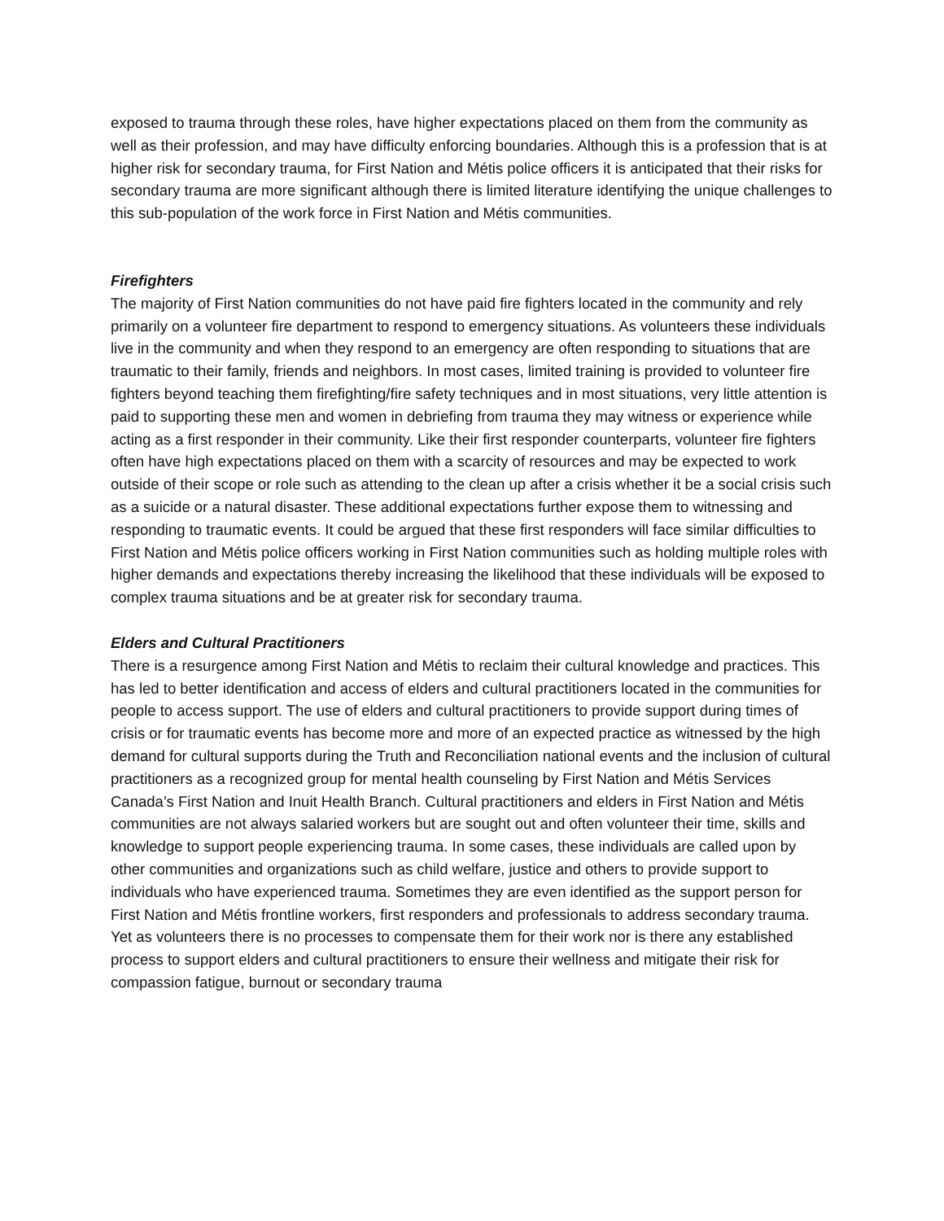exposed to trauma through these roles, have higher expectations placed on them from the community as well as their profession, and may have difficulty enforcing boundaries. Although this is a profession that is at higher risk for secondary trauma, for First Nation and Métis police officers it is anticipated that their risks for secondary trauma are more significant although there is limited literature identifying the unique challenges to this sub-population of the work force in First Nation and Métis communities.
Firefighters
The majority of First Nation communities do not have paid fire fighters located in the community and rely primarily on a volunteer fire department to respond to emergency situations. As volunteers these individuals live in the community and when they respond to an emergency are often responding to situations that are traumatic to their family, friends and neighbors. In most cases, limited training is provided to volunteer fire fighters beyond teaching them firefighting/fire safety techniques and in most situations, very little attention is paid to supporting these men and women in debriefing from trauma they may witness or experience while acting as a first responder in their community. Like their first responder counterparts, volunteer fire fighters often have high expectations placed on them with a scarcity of resources and may be expected to work outside of their scope or role such as attending to the clean up after a crisis whether it be a social crisis such as a suicide or a natural disaster. These additional expectations further expose them to witnessing and responding to traumatic events. It could be argued that these first responders will face similar difficulties to First Nation and Métis police officers working in First Nation communities such as holding multiple roles with higher demands and expectations thereby increasing the likelihood that these individuals will be exposed to complex trauma situations and be at greater risk for secondary trauma.
Elders and Cultural Practitioners
There is a resurgence among First Nation and Métis to reclaim their cultural knowledge and practices. This has led to better identification and access of elders and cultural practitioners located in the communities for people to access support. The use of elders and cultural practitioners to provide support during times of crisis or for traumatic events has become more and more of an expected practice as witnessed by the high demand for cultural supports during the Truth and Reconciliation national events and the inclusion of cultural practitioners as a recognized group for mental health counseling by First Nation and Métis Services Canada’s First Nation and Inuit Health Branch. Cultural practitioners and elders in First Nation and Métis communities are not always salaried workers but are sought out and often volunteer their time, skills and knowledge to support people experiencing trauma. In some cases, these individuals are called upon by other communities and organizations such as child welfare, justice and others to provide support to individuals who have experienced trauma. Sometimes they are even identified as the support person for First Nation and Métis frontline workers, first responders and professionals to address secondary trauma. Yet as volunteers there is no processes to compensate them for their work nor is there any established process to support elders and cultural practitioners to ensure their wellness and mitigate their risk for compassion fatigue, burnout or secondary trauma